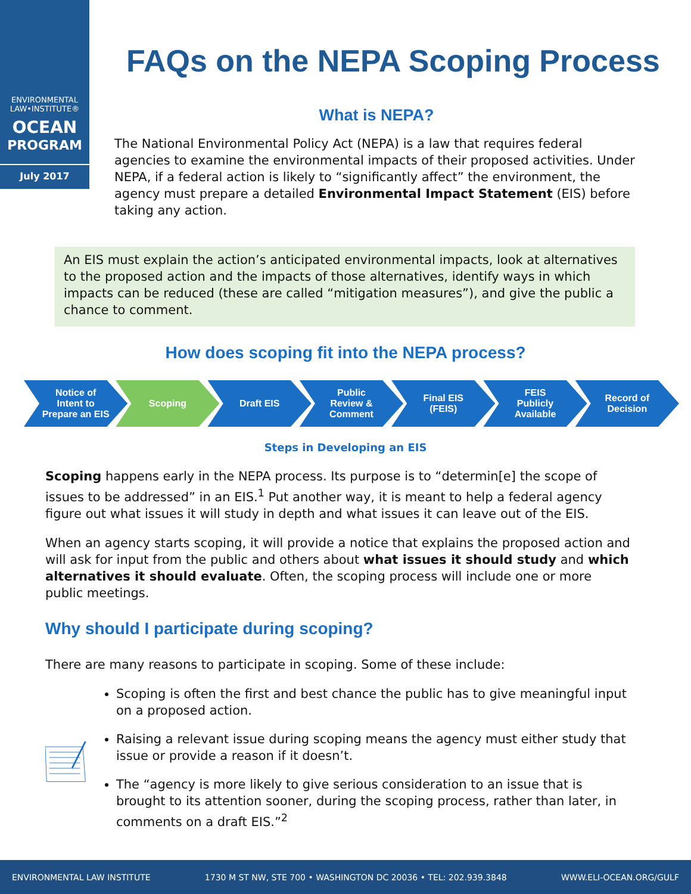ENVIRONMENTAL
LAW•INSTITUTE®
OCEAN
PROGRAM
July 2017
FAQs on the NEPA Scoping Process
What is NEPA?
The National Environmental Policy Act (NEPA) is a law that requires federal agencies to examine the environmental impacts of their proposed activities. Under NEPA, if a federal action is likely to “significantly affect” the environment, the agency must prepare a detailed Environmental Impact Statement (EIS) before taking any action.
An EIS must explain the action’s anticipated environmental impacts, look at alternatives to the proposed action and the impacts of those alternatives, identify ways in which impacts can be reduced (these are called “mitigation measures”), and give the public a chance to comment.
How does scoping fit into the NEPA process?
Notice of
Intent to
Prepare an EIS
Scoping Draft EIS Public
Review &
Comment
Final EIS
(FEIS)
FEIS
Publicly
Available
Record of
Decision
Steps in Developing an EIS
Scoping happens early in the NEPA process. Its purpose is to “determin[e] the scope of issues to be addressed” in an EIS.<sup>1</sup> Put another way, it is meant to help a federal agency figure out what issues it will study in depth and what issues it can leave out of the EIS.
When an agency starts scoping, it will provide a notice that explains the proposed action and will ask for input from the public and others about what issues it should study and which alternatives it should evaluate. Often, the scoping process will include one or more public meetings.
Why should I participate during scoping?
There are many reasons to participate in scoping. Some of these include:
Scoping is often the first and best chance the public has to give meaningful input on a proposed action.
Raising a relevant issue during scoping means the agency must either study that issue or provide a reason if it doesn’t.
The “agency is more likely to give serious consideration to an issue that is brought to its attention sooner, during the scoping process, rather than later, in comments on a draft EIS.”<sup>2</sup>
ENVIRONMENTAL LAW INSTITUTE 1730 M ST NW, STE 700 • WASHINGTON DC 20036 • TEL: 202.939.3848 WWW.ELI-OCEAN.ORG/GULF